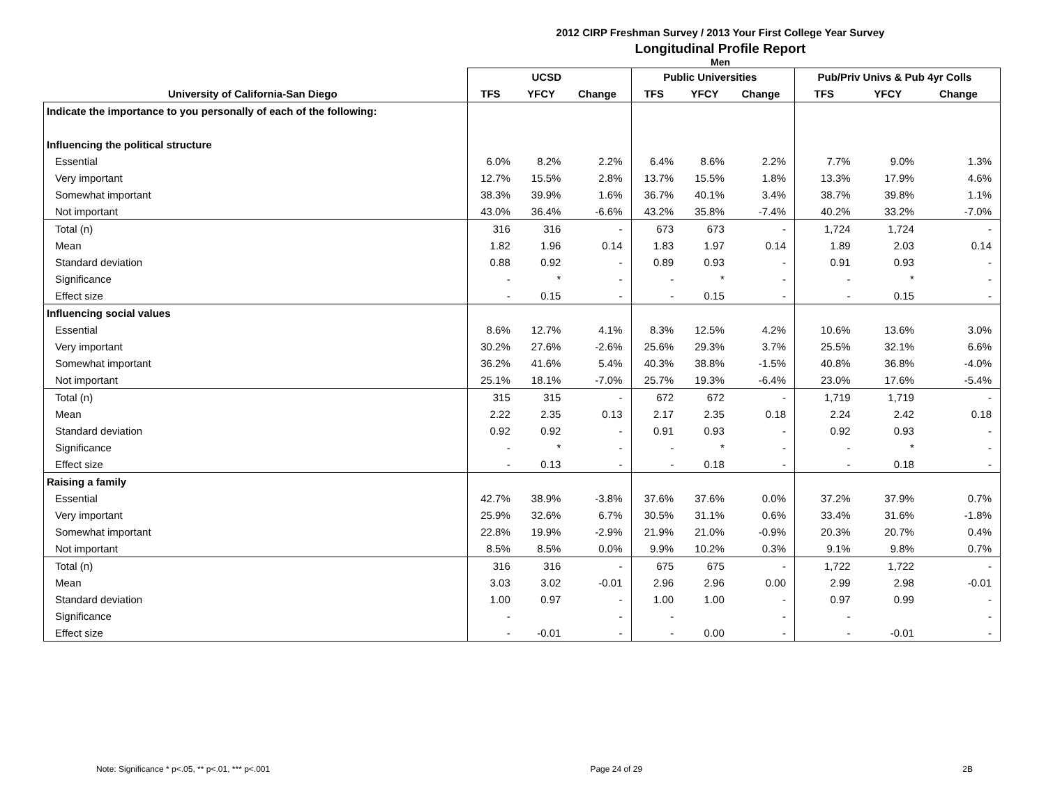2012 CIRP Freshman Survey / 2013 Your First College Year Survey
Longitudinal Profile Report
Men
| | UCSD | | | Public Universities | | | Pub/Priv Univs & Pub 4yr Colls | | |
| --- | --- | --- | --- | --- | --- | --- | --- | --- | --- |
| University of California-San Diego | TFS | YFCY | Change | TFS | YFCY | Change | TFS | YFCY | Change |
| Indicate the importance to you personally of each of the following: | | | | | | | | | |
| Influencing the political structure | | | | | | | | | |
| Essential | 6.0% | 8.2% | 2.2% | 6.4% | 8.6% | 2.2% | 7.7% | 9.0% | 1.3% |
| Very important | 12.7% | 15.5% | 2.8% | 13.7% | 15.5% | 1.8% | 13.3% | 17.9% | 4.6% |
| Somewhat important | 38.3% | 39.9% | 1.6% | 36.7% | 40.1% | 3.4% | 38.7% | 39.8% | 1.1% |
| Not important | 43.0% | 36.4% | -6.6% | 43.2% | 35.8% | -7.4% | 40.2% | 33.2% | -7.0% |
| Total (n) | 316 | 316 | - | 673 | 673 | - | 1,724 | 1,724 | - |
| Mean | 1.82 | 1.96 | 0.14 | 1.83 | 1.97 | 0.14 | 1.89 | 2.03 | 0.14 |
| Standard deviation | 0.88 | 0.92 | - | 0.89 | 0.93 | - | 0.91 | 0.93 | - |
| Significance | - | * | - | - | * | - | - | * | - |
| Effect size | - | 0.15 | - | - | 0.15 | - | - | 0.15 | - |
| Influencing social values | | | | | | | | | |
| Essential | 8.6% | 12.7% | 4.1% | 8.3% | 12.5% | 4.2% | 10.6% | 13.6% | 3.0% |
| Very important | 30.2% | 27.6% | -2.6% | 25.6% | 29.3% | 3.7% | 25.5% | 32.1% | 6.6% |
| Somewhat important | 36.2% | 41.6% | 5.4% | 40.3% | 38.8% | -1.5% | 40.8% | 36.8% | -4.0% |
| Not important | 25.1% | 18.1% | -7.0% | 25.7% | 19.3% | -6.4% | 23.0% | 17.6% | -5.4% |
| Total (n) | 315 | 315 | - | 672 | 672 | - | 1,719 | 1,719 | - |
| Mean | 2.22 | 2.35 | 0.13 | 2.17 | 2.35 | 0.18 | 2.24 | 2.42 | 0.18 |
| Standard deviation | 0.92 | 0.92 | - | 0.91 | 0.93 | - | 0.92 | 0.93 | - |
| Significance | - | * | - | - | * | - | - | * | - |
| Effect size | - | 0.13 | - | - | 0.18 | - | - | 0.18 | - |
| Raising a family | | | | | | | | | |
| Essential | 42.7% | 38.9% | -3.8% | 37.6% | 37.6% | 0.0% | 37.2% | 37.9% | 0.7% |
| Very important | 25.9% | 32.6% | 6.7% | 30.5% | 31.1% | 0.6% | 33.4% | 31.6% | -1.8% |
| Somewhat important | 22.8% | 19.9% | -2.9% | 21.9% | 21.0% | -0.9% | 20.3% | 20.7% | 0.4% |
| Not important | 8.5% | 8.5% | 0.0% | 9.9% | 10.2% | 0.3% | 9.1% | 9.8% | 0.7% |
| Total (n) | 316 | 316 | - | 675 | 675 | - | 1,722 | 1,722 | - |
| Mean | 3.03 | 3.02 | -0.01 | 2.96 | 2.96 | 0.00 | 2.99 | 2.98 | -0.01 |
| Standard deviation | 1.00 | 0.97 | - | 1.00 | 1.00 | - | 0.97 | 0.99 | - |
| Significance | - | | - | - | | - | - | | - |
| Effect size | - | -0.01 | - | - | 0.00 | - | - | -0.01 | - |
Note: Significance * p<.05, ** p<.01, *** p<.001 Page 24 of 29 2B